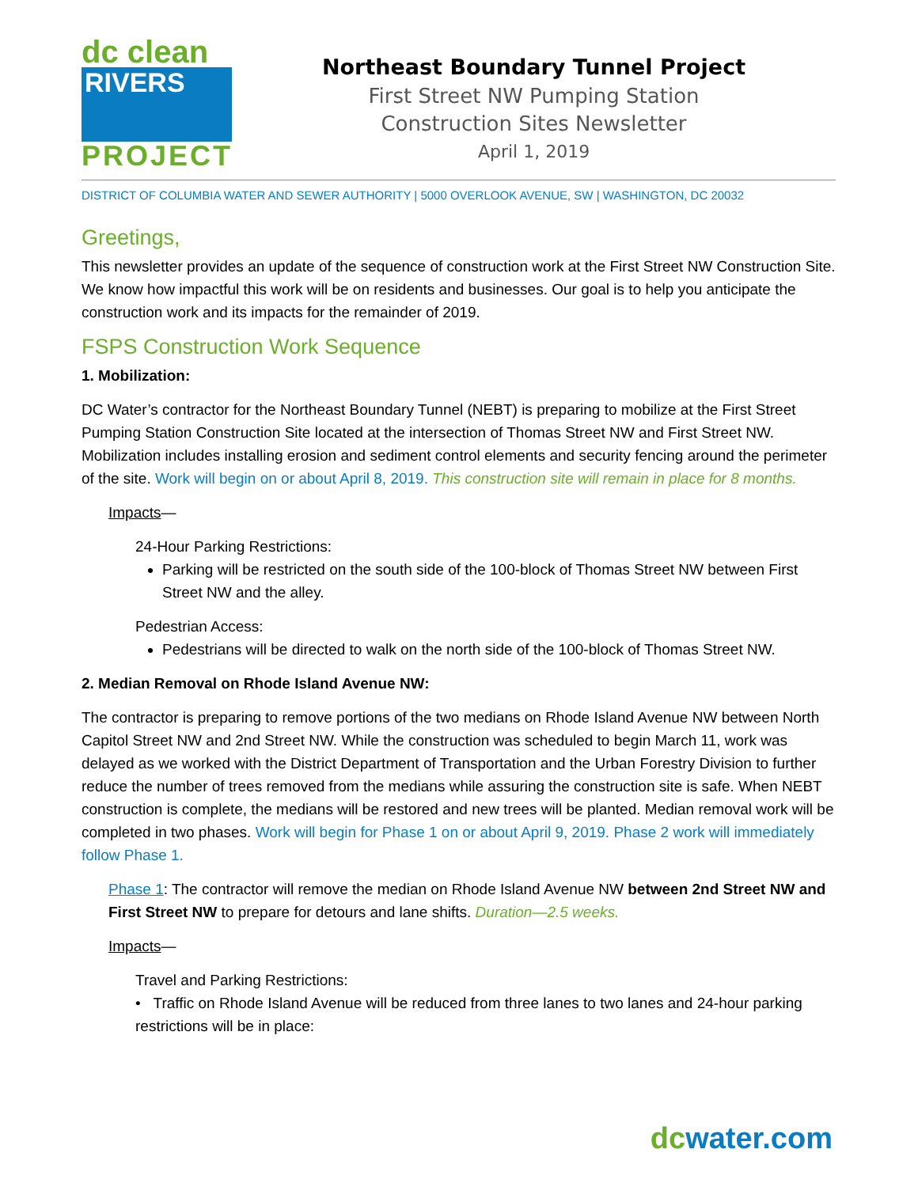dc clean
RIVERS
PROJECT
Northeast Boundary Tunnel Project
First Street NW Pumping Station
Construction Sites Newsletter
April 1, 2019
DISTRICT OF COLUMBIA WATER AND SEWER AUTHORITY | 5000 OVERLOOK AVENUE, SW | WASHINGTON, DC 20032
Greetings,
This newsletter provides an update of the sequence of construction work at the First Street NW Construction Site. We know how impactful this work will be on residents and businesses. Our goal is to help you anticipate the construction work and its impacts for the remainder of 2019.
FSPS Construction Work Sequence
1. Mobilization:
DC Water’s contractor for the Northeast Boundary Tunnel (NEBT) is preparing to mobilize at the First Street Pumping Station Construction Site located at the intersection of Thomas Street NW and First Street NW. Mobilization includes installing erosion and sediment control elements and security fencing around the perimeter of the site. Work will begin on or about April 8, 2019. This construction site will remain in place for 8 months.
Impacts—
24-Hour Parking Restrictions:
Parking will be restricted on the south side of the 100-block of Thomas Street NW between First Street NW and the alley.
Pedestrian Access:
Pedestrians will be directed to walk on the north side of the 100-block of Thomas Street NW.
2. Median Removal on Rhode Island Avenue NW:
The contractor is preparing to remove portions of the two medians on Rhode Island Avenue NW between North Capitol Street NW and 2nd Street NW. While the construction was scheduled to begin March 11, work was delayed as we worked with the District Department of Transportation and the Urban Forestry Division to further reduce the number of trees removed from the medians while assuring the construction site is safe. When NEBT construction is complete, the medians will be restored and new trees will be planted. Median removal work will be completed in two phases. Work will begin for Phase 1 on or about April 9, 2019. Phase 2 work will immediately follow Phase 1.
Phase 1: The contractor will remove the median on Rhode Island Avenue NW between 2nd Street NW and First Street NW to prepare for detours and lane shifts. Duration—2.5 weeks.
Impacts—
Travel and Parking Restrictions:
• Traffic on Rhode Island Avenue will be reduced from three lanes to two lanes and 24-hour parking restrictions will be in place:
dcwater.com